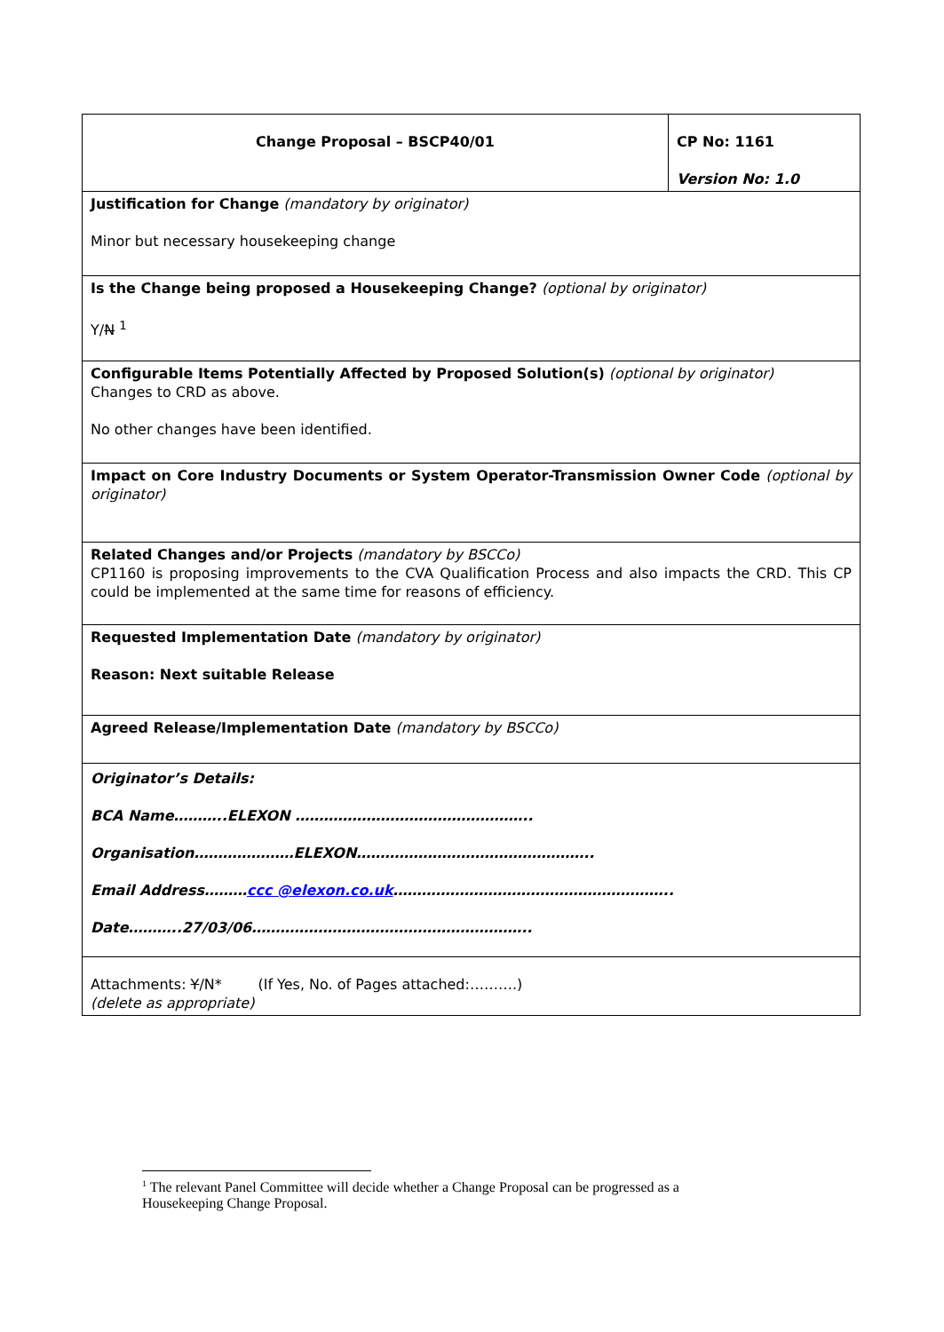| Change Proposal – BSCP40/01 | CP No: 1161 Version No: 1.0 |
| Justification for Change (mandatory by originator) Minor but necessary housekeeping change | |
| Is the Change being proposed a Housekeeping Change? (optional by originator) Y/ N <sup>1</sup> | |
| Configurable Items Potentially Affected by Proposed Solution(s) (optional by originator) Changes to CRD as above. No other changes have been identified. | |
| Impact on Core Industry Documents or System Operator-Transmission Owner Code (optional by originator) | |
| Related Changes and/or Projects (mandatory by BSCCo) CP1160 is proposing improvements to the CVA Qualification Process and also impacts the CRD. This CP could be implemented at the same time for reasons of efficiency. | |
| Requested Implementation Date (mandatory by originator) Reason: Next suitable Release | |
| Agreed Release/Implementation Date (mandatory by BSCCo) | |
| Originator’s Details: BCA Name………..ELEXON ………………………………………….. Organisation…………………ELEXON………………………………………….. Email Address……… ccc @elexon.co.uk ………………………………………………….. Date………..27/03/06………………………………………………….. | |
| Attachments: Y /N* (If Yes, No. of Pages attached:……….) (delete as appropriate) | |
<sup>1</sup> The relevant Panel Committee will decide whether a Change Proposal can be progressed as a Housekeeping Change Proposal.